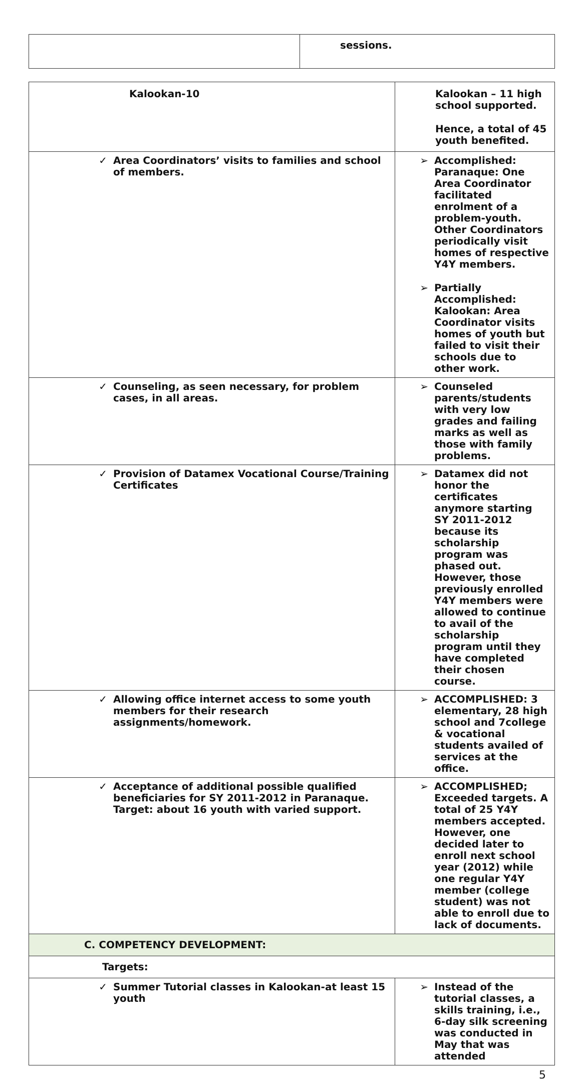| | sessions. |
| Kalookan-10 | Kalookan – 11 high school supported. Hence, a total of 45 youth benefited. |
| ✓ Area Coordinators’ visits to families and school of members. | ➢ Accomplished: Paranaque: One Area Coordinator facilitated enrolment of a problem-youth. Other Coordinators periodically visit homes of respective Y4Y members. ➢ Partially Accomplished: Kalookan: Area Coordinator visits homes of youth but failed to visit their schools due to other work. |
| ✓ Counseling, as seen necessary, for problem cases, in all areas. | ➢ Counseled parents/students with very low grades and failing marks as well as those with family problems. |
| ✓ Provision of Datamex Vocational Course/Training Certificates | ➢ Datamex did not honor the certificates anymore starting SY 2011-2012 because its scholarship program was phased out. However, those previously enrolled Y4Y members were allowed to continue to avail of the scholarship program until they have completed their chosen course. |
| ✓ Allowing office internet access to some youth members for their research assignments/homework. | ➢ ACCOMPLISHED: 3 elementary, 28 high school and 7college & vocational students availed of services at the office. |
| ✓ Acceptance of additional possible qualified beneficiaries for SY 2011-2012 in Paranaque. Target: about 16 youth with varied support. | ➢ ACCOMPLISHED; Exceeded targets. A total of 25 Y4Y members accepted. However, one decided later to enroll next school year (2012) while one regular Y4Y member (college student) was not able to enroll due to lack of documents. |
| C. COMPETENCY DEVELOPMENT: | |
| Targets: | |
| ✓ Summer Tutorial classes in Kalookan-at least 15 youth | ➢ Instead of the tutorial classes, a skills training, i.e., 6-day silk screening was conducted in May that was attended |
5